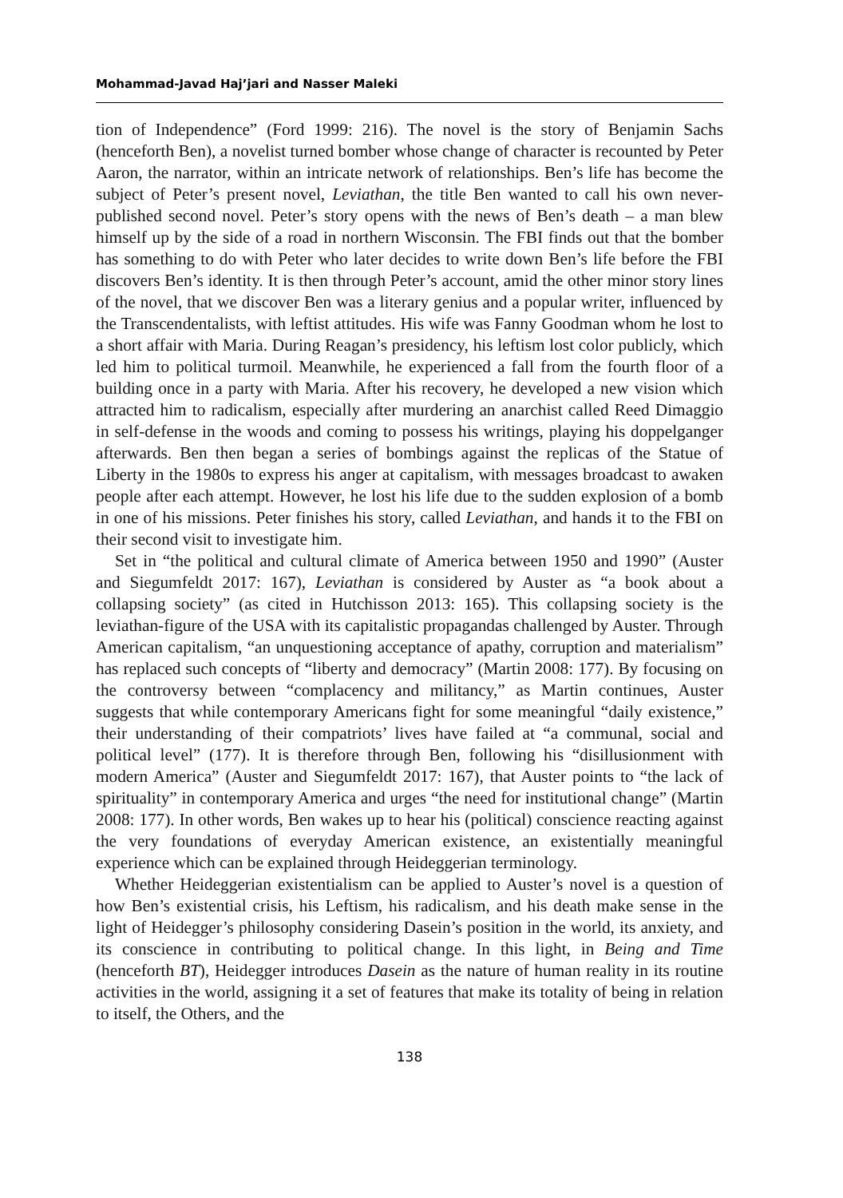Mohammad-Javad Haj’jari and Nasser Maleki
tion of Independence” (Ford 1999: 216). The novel is the story of Benjamin Sachs (henceforth Ben), a novelist turned bomber whose change of character is recounted by Peter Aaron, the narrator, within an intricate network of relationships. Ben’s life has become the subject of Peter’s present novel, Leviathan, the title Ben wanted to call his own never-published second novel. Peter’s story opens with the news of Ben’s death – a man blew himself up by the side of a road in northern Wisconsin. The FBI finds out that the bomber has something to do with Peter who later decides to write down Ben’s life before the FBI discovers Ben’s identity. It is then through Peter’s account, amid the other minor story lines of the novel, that we discover Ben was a literary genius and a popular writer, influenced by the Transcendentalists, with leftist attitudes. His wife was Fanny Goodman whom he lost to a short affair with Maria. During Reagan’s presidency, his leftism lost color publicly, which led him to political turmoil. Meanwhile, he experienced a fall from the fourth floor of a building once in a party with Maria. After his recovery, he developed a new vision which attracted him to radicalism, especially after murdering an anarchist called Reed Dimaggio in self-defense in the woods and coming to possess his writings, playing his doppelganger afterwards. Ben then began a series of bombings against the replicas of the Statue of Liberty in the 1980s to express his anger at capitalism, with messages broadcast to awaken people after each attempt. However, he lost his life due to the sudden explosion of a bomb in one of his missions. Peter finishes his story, called Leviathan, and hands it to the FBI on their second visit to investigate him.
Set in “the political and cultural climate of America between 1950 and 1990” (Auster and Siegumfeldt 2017: 167), Leviathan is considered by Auster as “a book about a collapsing society” (as cited in Hutchisson 2013: 165). This collapsing society is the leviathan-figure of the USA with its capitalistic propagandas challenged by Auster. Through American capitalism, “an unquestioning acceptance of apathy, corruption and materialism” has replaced such concepts of “liberty and democracy” (Martin 2008: 177). By focusing on the controversy between “complacency and militancy,” as Martin continues, Auster suggests that while contemporary Americans fight for some meaningful “daily existence,” their understanding of their compatriots’ lives have failed at “a communal, social and political level” (177). It is therefore through Ben, following his “disillusionment with modern America” (Auster and Siegumfeldt 2017: 167), that Auster points to “the lack of spirituality” in contemporary America and urges “the need for institutional change” (Martin 2008: 177). In other words, Ben wakes up to hear his (political) conscience reacting against the very foundations of everyday American existence, an existentially meaningful experience which can be explained through Heideggerian terminology.
Whether Heideggerian existentialism can be applied to Auster’s novel is a question of how Ben’s existential crisis, his Leftism, his radicalism, and his death make sense in the light of Heidegger’s philosophy considering Dasein’s position in the world, its anxiety, and its conscience in contributing to political change. In this light, in Being and Time (henceforth BT), Heidegger introduces Dasein as the nature of human reality in its routine activities in the world, assigning it a set of features that make its totality of being in relation to itself, the Others, and the
138